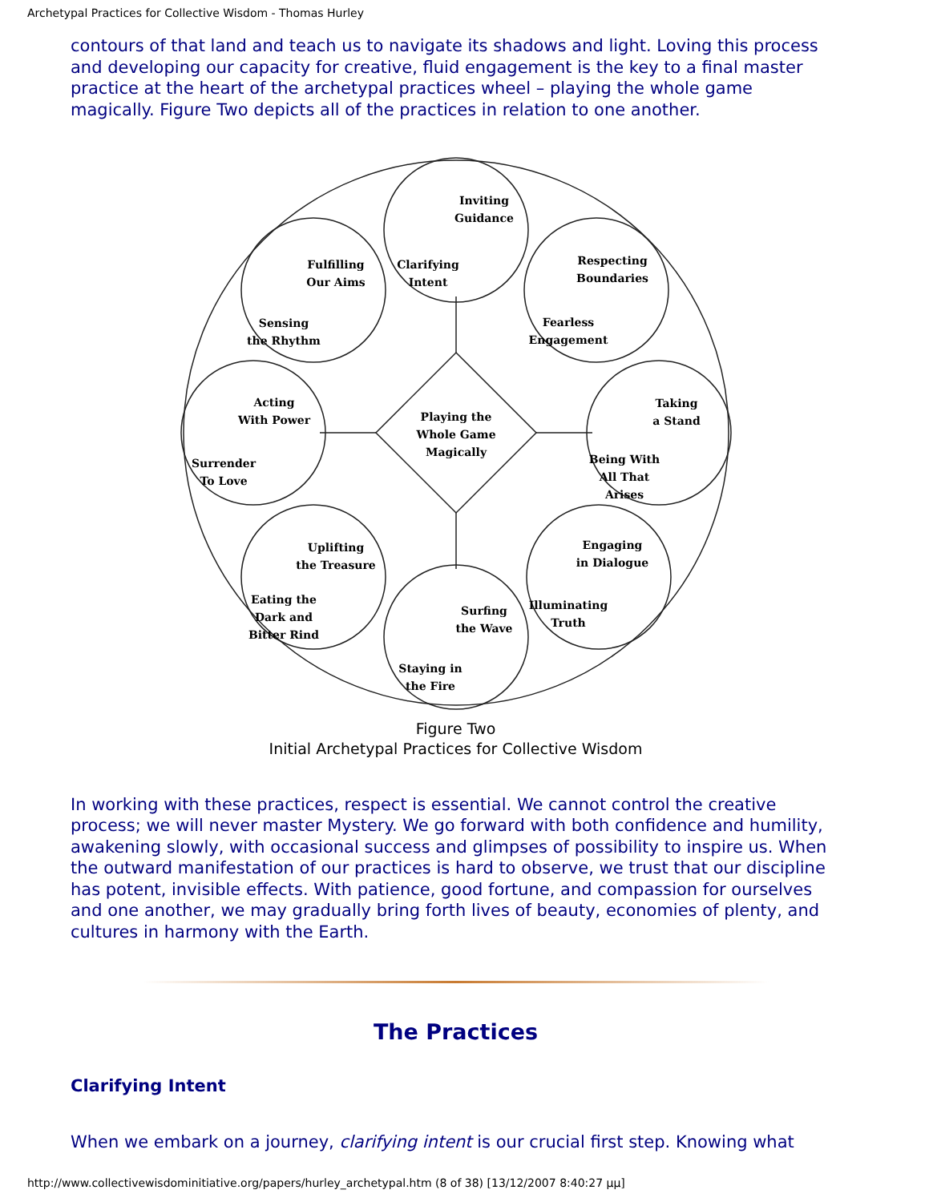Archetypal Practices for Collective Wisdom - Thomas Hurley
contours of that land and teach us to navigate its shadows and light. Loving this process and developing our capacity for creative, fluid engagement is the key to a final master practice at the heart of the archetypal practices wheel – playing the whole game magically. Figure Two depicts all of the practices in relation to one another.
Inviting
Guidance
Clarifying
Intent
Fulfilling
Our Aims
Sensing
the Rhythm
Respecting
Boundaries
Fearless
Engagement
Acting
With Power
Surrender
To Love
Taking
a Stand
Being With
All That
Arises
Playing the
Whole Game
Magically
Uplifting
the Treasure
Eating the
Dark and
Bitter Rind
Engaging
in Dialogue
Illuminating
Truth
Surfing
the Wave
Staying in
the Fire
Figure Two
Initial Archetypal Practices for Collective Wisdom
In working with these practices, respect is essential. We cannot control the creative process; we will never master Mystery. We go forward with both confidence and humility, awakening slowly, with occasional success and glimpses of possibility to inspire us. When the outward manifestation of our practices is hard to observe, we trust that our discipline has potent, invisible effects. With patience, good fortune, and compassion for ourselves and one another, we may gradually bring forth lives of beauty, economies of plenty, and cultures in harmony with the Earth.
The Practices
Clarifying Intent
When we embark on a journey, clarifying intent is our crucial first step. Knowing what
http://www.collectivewisdominitiative.org/papers/hurley_archetypal.htm (8 of 38) [13/12/2007 8:40:27 μμ]